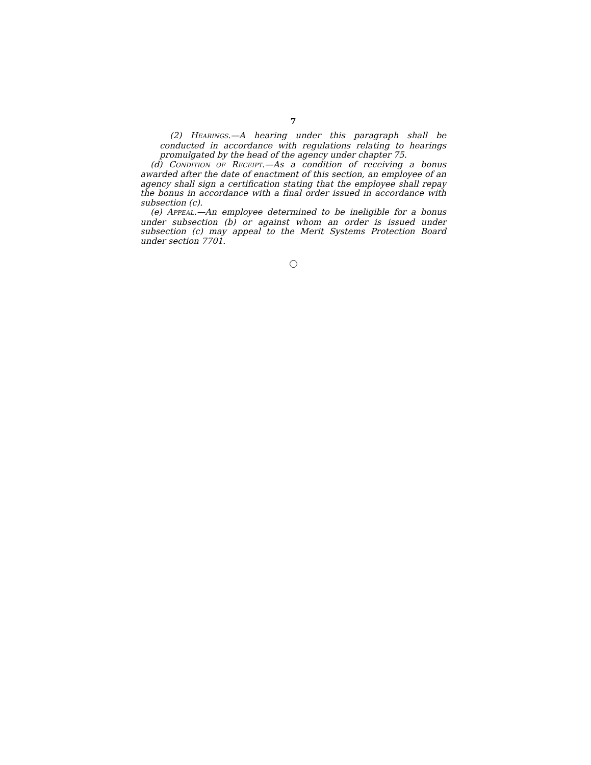7
(2) HEARINGS.—A hearing under this paragraph shall be conducted in accordance with regulations relating to hearings promulgated by the head of the agency under chapter 75.
(d) CONDITION OF RECEIPT.—As a condition of receiving a bonus awarded after the date of enactment of this section, an employee of an agency shall sign a certification stating that the employee shall repay the bonus in accordance with a final order issued in accordance with subsection (c).
(e) APPEAL.—An employee determined to be ineligible for a bonus under subsection (b) or against whom an order is issued under subsection (c) may appeal to the Merit Systems Protection Board under section 7701.